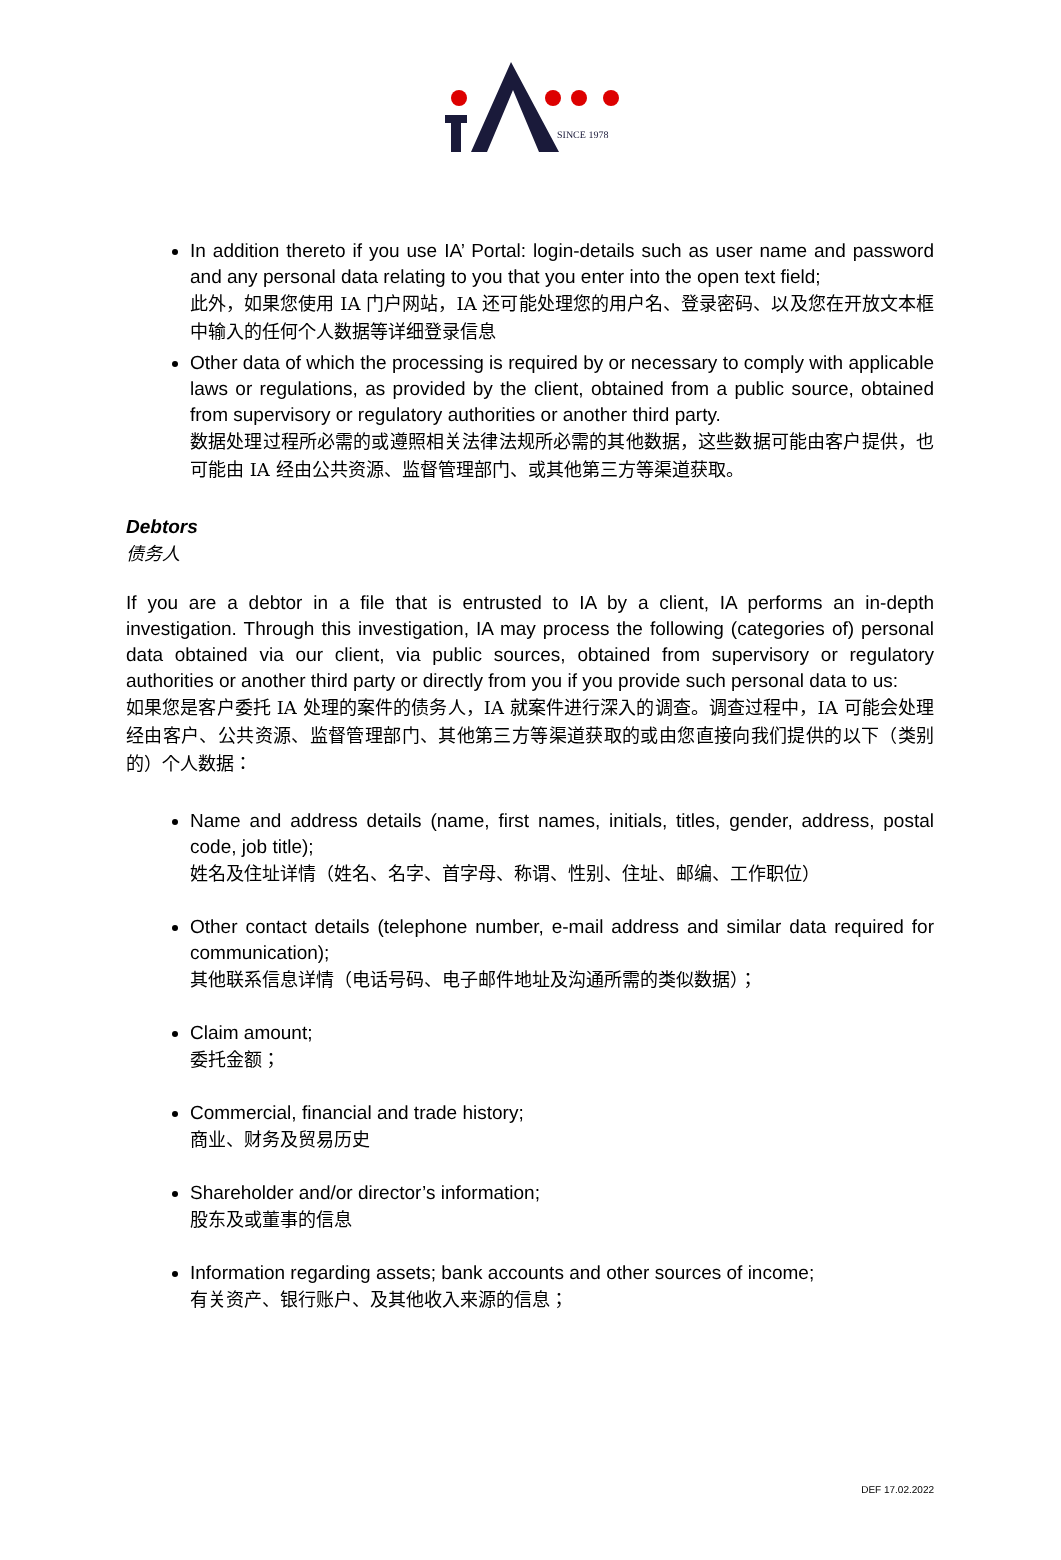SINCE 1978
In addition thereto if you use IA’ Portal: login-details such as user name and password and any personal data relating to you that you enter into the open text field;
此外，如果您使用 IA 门户网站，IA 还可能处理您的用户名、登录密码、以及您在开放文本框中输入的任何个人数据等详细登录信息
Other data of which the processing is required by or necessary to comply with applicable laws or regulations, as provided by the client, obtained from a public source, obtained from supervisory or regulatory authorities or another third party.
数据处理过程所必需的或遵照相关法律法规所必需的其他数据，这些数据可能由客户提供，也可能由 IA 经由公共资源、监督管理部门、或其他第三方等渠道获取。
Debtors
债务人
If you are a debtor in a file that is entrusted to IA by a client, IA performs an in-depth investigation. Through this investigation, IA may process the following (categories of) personal data obtained via our client, via public sources, obtained from supervisory or regulatory authorities or another third party or directly from you if you provide such personal data to us:
如果您是客户委托 IA 处理的案件的债务人，IA 就案件进行深入的调查。调查过程中，IA 可能会处理经由客户、公共资源、监督管理部门、其他第三方等渠道获取的或由您直接向我们提供的以下（类别的）个人数据：
Name and address details (name, first names, initials, titles, gender, address, postal code, job title);
姓名及住址详情（姓名、名字、首字母、称谓、性别、住址、邮编、工作职位）
Other contact details (telephone number, e-mail address and similar data required for communication);
其他联系信息详情（电话号码、电子邮件地址及沟通所需的类似数据）；
Claim amount;
委托金额；
Commercial, financial and trade history;
商业、财务及贸易历史
Shareholder and/or director’s information;
股东及或董事的信息
Information regarding assets; bank accounts and other sources of income;
有关资产、银行账户、及其他收入来源的信息；
DEF 17.02.2022